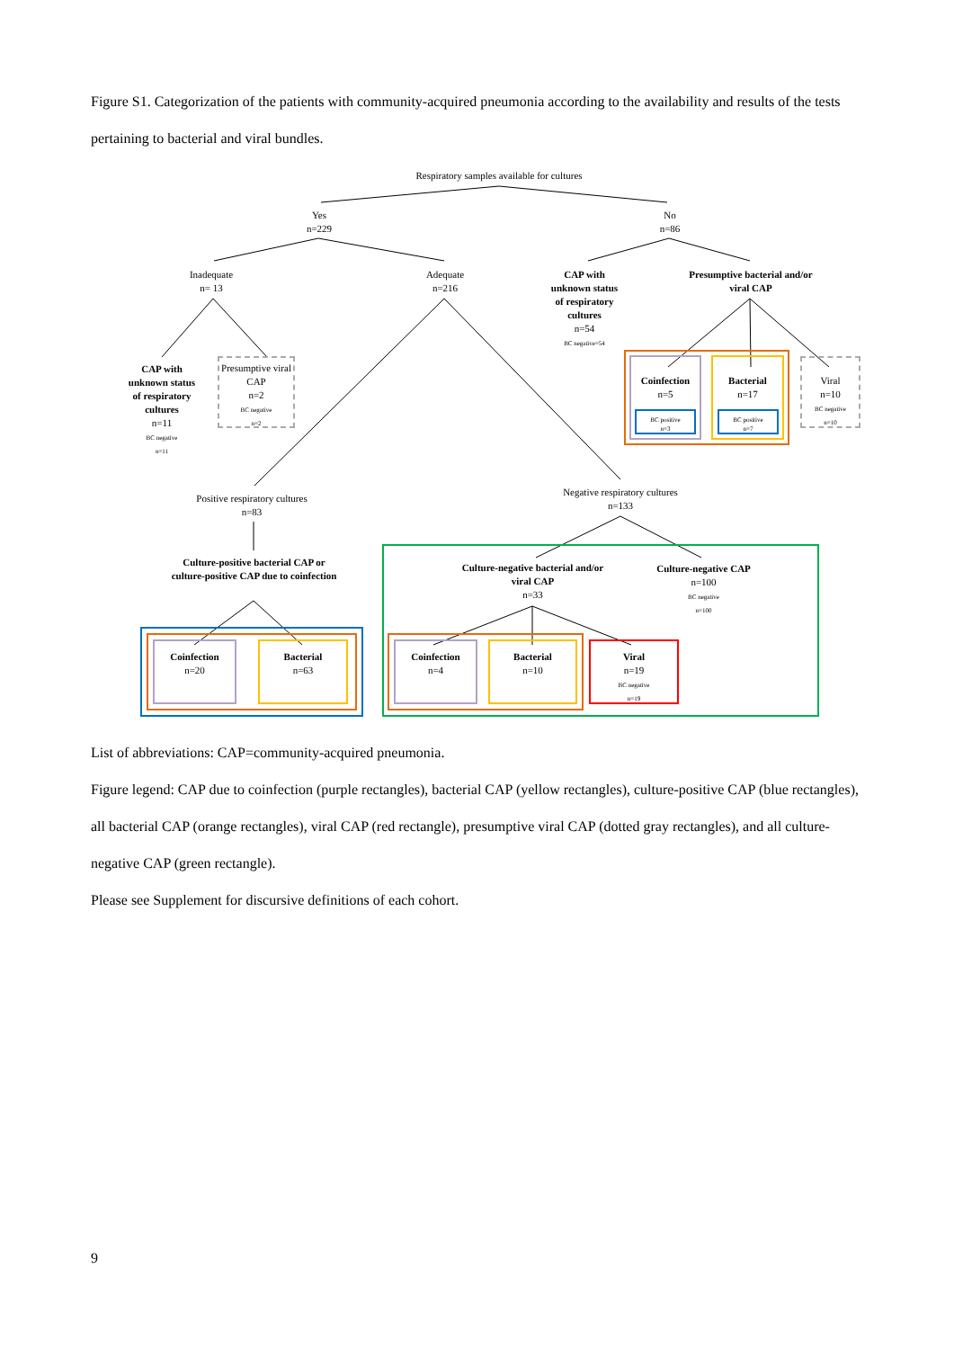Figure S1. Categorization of the patients with community-acquired pneumonia according to the availability and results of the tests pertaining to bacterial and viral bundles.
Respiratory samples available for cultures
Yes
n=229
No
n=86
Inadequate
n= 13
Adequate
n=216
CAP with unknown status of respiratory cultures
n=54
BC negative=54
Presumptive bacterial and/or viral CAP
CAP with unknown status of respiratory cultures
n=11
BC negative
n=11
Presumptive viral CAP
n=2
BC negative
n=2
Coinfection
n=5
BC positive
n=3
Bacterial
n=17
BC positive
n=7
Viral
n=10
BC negative
n=10
Positive respiratory cultures
n=83
Negative respiratory cultures
n=133
Culture-positive bacterial CAP or culture-positive CAP due to coinfection
Culture-negative bacterial and/or viral CAP
n=33
Culture-negative CAP
n=100
BC negative
n=100
Coinfection
n=20
Bacterial
n=63
Coinfection
n=4
Bacterial
n=10
Viral
n=19
BC negative
n=19
List of abbreviations: CAP=community-acquired pneumonia.
Figure legend: CAP due to coinfection (purple rectangles), bacterial CAP (yellow rectangles), culture-positive CAP (blue rectangles), all bacterial CAP (orange rectangles), viral CAP (red rectangle), presumptive viral CAP (dotted gray rectangles), and all culture-negative CAP (green rectangle).
Please see Supplement for discursive definitions of each cohort.
9